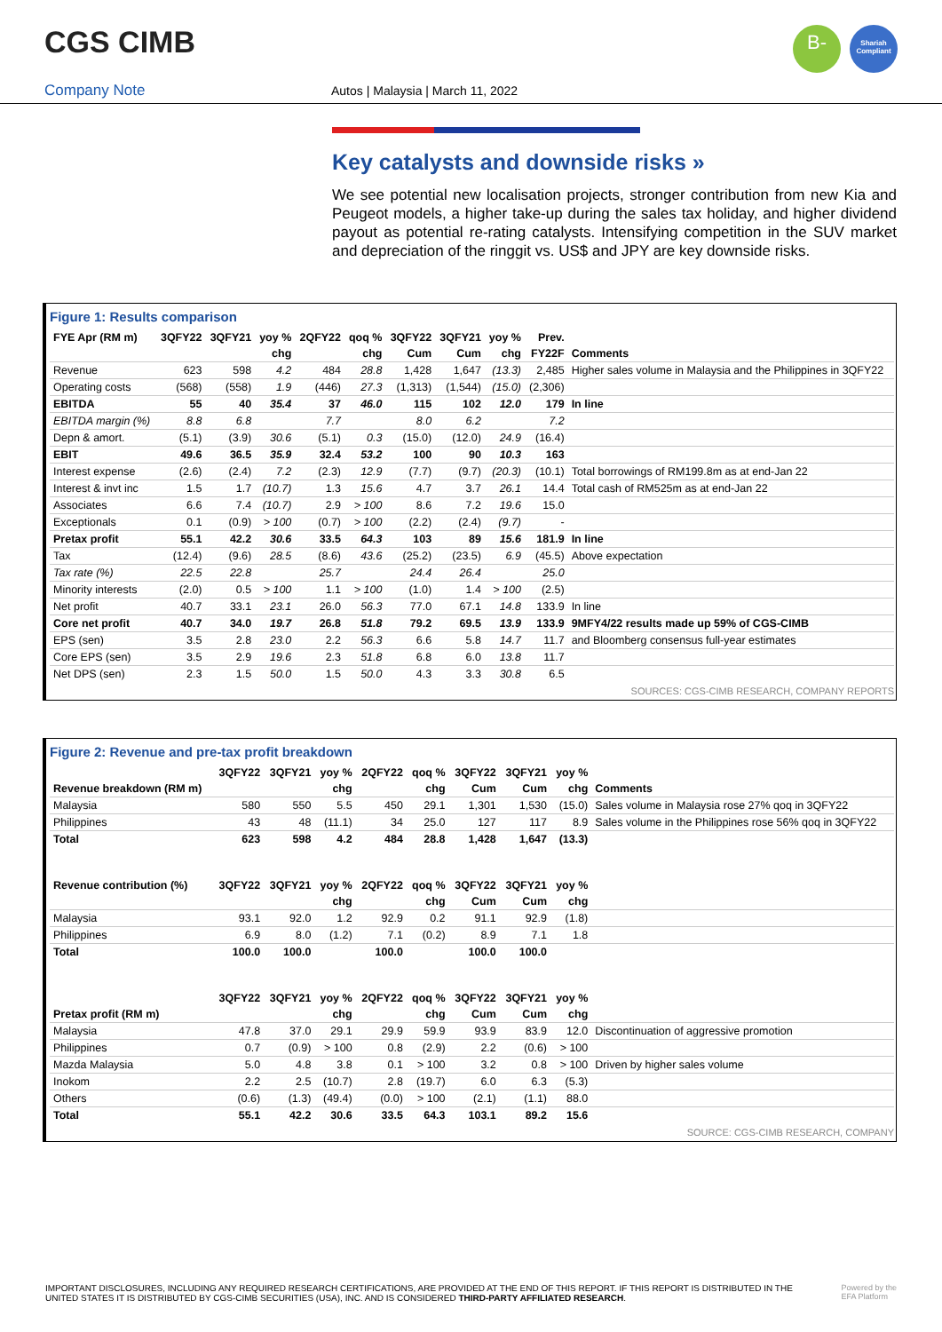CGS CIMB
B-
Shariah Compliant
Company Note Autos | Malaysia | March 11, 2022
Key catalysts and downside risks »
We see potential new localisation projects, stronger contribution from new Kia and Peugeot models, a higher take-up during the sales tax holiday, and higher dividend payout as potential re-rating catalysts. Intensifying competition in the SUV market and depreciation of the ringgit vs. US$ and JPY are key downside risks.
Figure 1: Results comparison
| FYE Apr (RM m) | 3QFY22 | 3QFY21 | yoy % | 2QFY22 | qoq % | 3QFY22 | 3QFY21 | yoy % | Prev. | |
| --- | --- | --- | --- | --- | --- | --- | --- | --- | --- | --- |
| | | | chg | | chg | Cum | Cum | chg | FY22F | Comments |
| Revenue | 623 | 598 | 4.2 | 484 | 28.8 | 1,428 | 1,647 | (13.3) | 2,485 | Higher sales volume in Malaysia and the Philippines in 3QFY22 |
| Operating costs | (568) | (558) | 1.9 | (446) | 27.3 | (1,313) | (1,544) | (15.0) | (2,306) | |
| EBITDA | 55 | 40 | 35.4 | 37 | 46.0 | 115 | 102 | 12.0 | 179 | In line |
| EBITDA margin (%) | 8.8 | 6.8 | | 7.7 | | 8.0 | 6.2 | | 7.2 | |
| Depn & amort. | (5.1) | (3.9) | 30.6 | (5.1) | 0.3 | (15.0) | (12.0) | 24.9 | (16.4) | |
| EBIT | 49.6 | 36.5 | 35.9 | 32.4 | 53.2 | 100 | 90 | 10.3 | 163 | |
| Interest expense | (2.6) | (2.4) | 7.2 | (2.3) | 12.9 | (7.7) | (9.7) | (20.3) | (10.1) | Total borrowings of RM199.8m as at end-Jan 22 |
| Interest & invt inc | 1.5 | 1.7 | (10.7) | 1.3 | 15.6 | 4.7 | 3.7 | 26.1 | 14.4 | Total cash of RM525m as at end-Jan 22 |
| Associates | 6.6 | 7.4 | (10.7) | 2.9 | > 100 | 8.6 | 7.2 | 19.6 | 15.0 | |
| Exceptionals | 0.1 | (0.9) | > 100 | (0.7) | > 100 | (2.2) | (2.4) | (9.7) | - | |
| Pretax profit | 55.1 | 42.2 | 30.6 | 33.5 | 64.3 | 103 | 89 | 15.6 | 181.9 | In line |
| Tax | (12.4) | (9.6) | 28.5 | (8.6) | 43.6 | (25.2) | (23.5) | 6.9 | (45.5) | Above expectation |
| Tax rate (%) | 22.5 | 22.8 | | 25.7 | | 24.4 | 26.4 | | 25.0 | |
| Minority interests | (2.0) | 0.5 | > 100 | 1.1 | > 100 | (1.0) | 1.4 | > 100 | (2.5) | |
| Net profit | 40.7 | 33.1 | 23.1 | 26.0 | 56.3 | 77.0 | 67.1 | 14.8 | 133.9 | In line |
| Core net profit | 40.7 | 34.0 | 19.7 | 26.8 | 51.8 | 79.2 | 69.5 | 13.9 | 133.9 | 9MFY4/22 results made up 59% of CGS-CIMB |
| EPS (sen) | 3.5 | 2.8 | 23.0 | 2.2 | 56.3 | 6.6 | 5.8 | 14.7 | 11.7 | and Bloomberg consensus full-year estimates |
| Core EPS (sen) | 3.5 | 2.9 | 19.6 | 2.3 | 51.8 | 6.8 | 6.0 | 13.8 | 11.7 | |
| Net DPS (sen) | 2.3 | 1.5 | 50.0 | 1.5 | 50.0 | 4.3 | 3.3 | 30.8 | 6.5 | |
SOURCES: CGS-CIMB RESEARCH, COMPANY REPORTS
Figure 2: Revenue and pre-tax profit breakdown
| | 3QFY22 | 3QFY21 | yoy % | 2QFY22 | qoq % | 3QFY22 | 3QFY21 | yoy % | |
| --- | --- | --- | --- | --- | --- | --- | --- | --- | --- |
| Revenue breakdown (RM m) | | | chg | | chg | Cum | Cum | chg | Comments |
| Malaysia | 580 | 550 | 5.5 | 450 | 29.1 | 1,301 | 1,530 | (15.0) | Sales volume in Malaysia rose 27% qoq in 3QFY22 |
| Philippines | 43 | 48 | (11.1) | 34 | 25.0 | 127 | 117 | 8.9 | Sales volume in the Philippines rose 56% qoq in 3QFY22 |
| Total | 623 | 598 | 4.2 | 484 | 28.8 | 1,428 | 1,647 | (13.3) | |
| Revenue contribution (%) | 3QFY22 | 3QFY21 | yoy % | 2QFY22 | qoq % | 3QFY22 | 3QFY21 | yoy % | |
| | | | chg | | chg | Cum | Cum | chg | |
| Malaysia | 93.1 | 92.0 | 1.2 | 92.9 | 0.2 | 91.1 | 92.9 | (1.8) | |
| Philippines | 6.9 | 8.0 | (1.2) | 7.1 | (0.2) | 8.9 | 7.1 | 1.8 | |
| Total | 100.0 | 100.0 | | 100.0 | | 100.0 | 100.0 | | |
| | 3QFY22 | 3QFY21 | yoy % | 2QFY22 | qoq % | 3QFY22 | 3QFY21 | yoy % | |
| Pretax profit (RM m) | | | chg | | chg | Cum | Cum | chg | |
| Malaysia | 47.8 | 37.0 | 29.1 | 29.9 | 59.9 | 93.9 | 83.9 | 12.0 | Discontinuation of aggressive promotion |
| Philippines | 0.7 | (0.9) | > 100 | 0.8 | (2.9) | 2.2 | (0.6) | > 100 | |
| Mazda Malaysia | 5.0 | 4.8 | 3.8 | 0.1 | > 100 | 3.2 | 0.8 | > 100 | Driven by higher sales volume |
| Inokom | 2.2 | 2.5 | (10.7) | 2.8 | (19.7) | 6.0 | 6.3 | (5.3) | |
| Others | (0.6) | (1.3) | (49.4) | (0.0) | > 100 | (2.1) | (1.1) | 88.0 | |
| Total | 55.1 | 42.2 | 30.6 | 33.5 | 64.3 | 103.1 | 89.2 | 15.6 | |
SOURCE: CGS-CIMB RESEARCH, COMPANY
IMPORTANT DISCLOSURES, INCLUDING ANY REQUIRED RESEARCH CERTIFICATIONS, ARE PROVIDED AT THE END OF THIS REPORT. IF THIS REPORT IS DISTRIBUTED IN THE UNITED STATES IT IS DISTRIBUTED BY CGS-CIMB SECURITIES (USA), INC. AND IS CONSIDERED THIRD-PARTY AFFILIATED RESEARCH.
Powered by the
EFA Platform